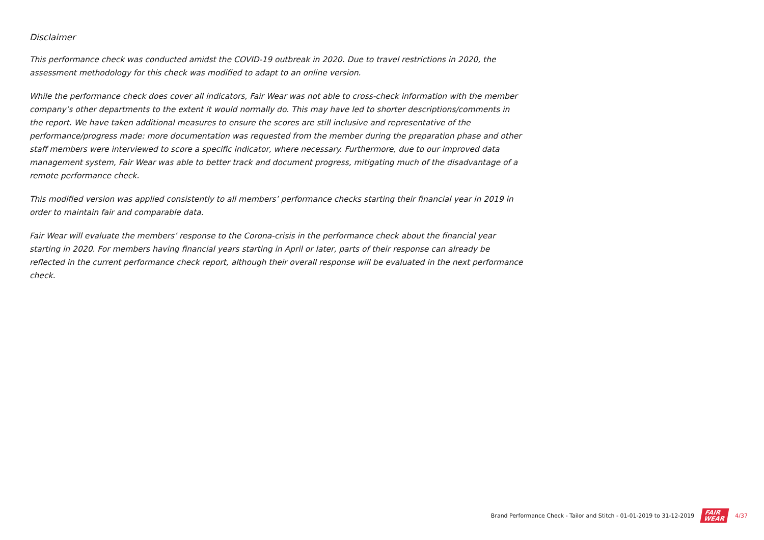Disclaimer
This performance check was conducted amidst the COVID-19 outbreak in 2020. Due to travel restrictions in 2020, the assessment methodology for this check was modified to adapt to an online version.
While the performance check does cover all indicators, Fair Wear was not able to cross-check information with the member company’s other departments to the extent it would normally do. This may have led to shorter descriptions/comments in the report. We have taken additional measures to ensure the scores are still inclusive and representative of the performance/progress made: more documentation was requested from the member during the preparation phase and other staff members were interviewed to score a specific indicator, where necessary. Furthermore, due to our improved data management system, Fair Wear was able to better track and document progress, mitigating much of the disadvantage of a remote performance check.
This modified version was applied consistently to all members’ performance checks starting their financial year in 2019 in order to maintain fair and comparable data.
Fair Wear will evaluate the members’ response to the Corona-crisis in the performance check about the financial year starting in 2020. For members having financial years starting in April or later, parts of their response can already be reflected in the current performance check report, although their overall response will be evaluated in the next performance check.
Brand Performance Check - Tailor and Stitch - 01-01-2019 to 31-12-2019 FAIR
WEAR 4/37